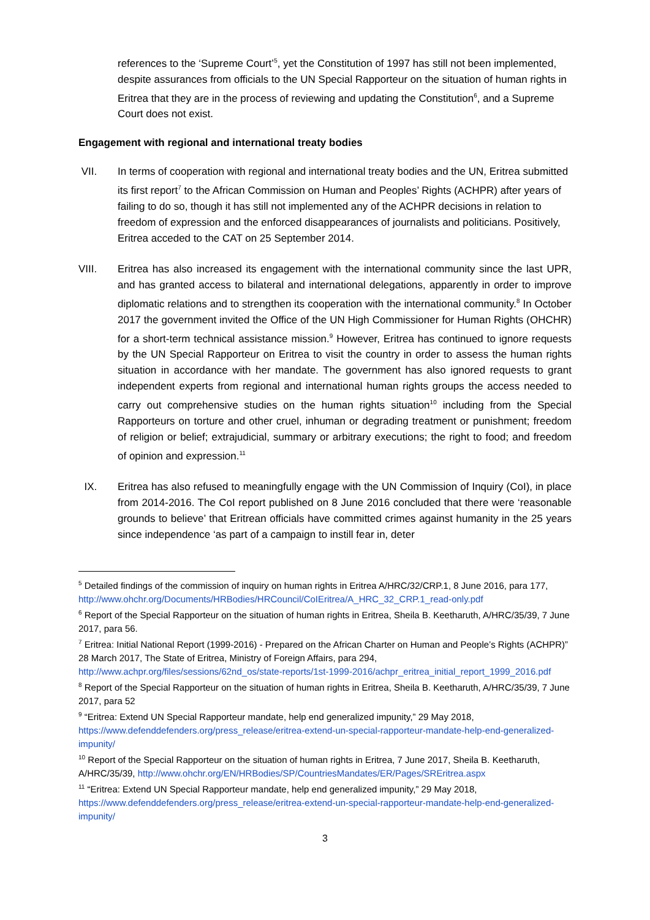references to the ‘Supreme Court’<sup>5</sup>, yet the Constitution of 1997 has still not been implemented, despite assurances from officials to the UN Special Rapporteur on the situation of human rights in Eritrea that they are in the process of reviewing and updating the Constitution<sup>6</sup>, and a Supreme Court does not exist.
Engagement with regional and international treaty bodies
VII. In terms of cooperation with regional and international treaty bodies and the UN, Eritrea submitted its first report<sup>7</sup> to the African Commission on Human and Peoples’ Rights (ACHPR) after years of failing to do so, though it has still not implemented any of the ACHPR decisions in relation to freedom of expression and the enforced disappearances of journalists and politicians. Positively, Eritrea acceded to the CAT on 25 September 2014.
VIII. Eritrea has also increased its engagement with the international community since the last UPR, and has granted access to bilateral and international delegations, apparently in order to improve diplomatic relations and to strengthen its cooperation with the international community.<sup>8</sup> In October 2017 the government invited the Office of the UN High Commissioner for Human Rights (OHCHR) for a short-term technical assistance mission.<sup>9</sup> However, Eritrea has continued to ignore requests by the UN Special Rapporteur on Eritrea to visit the country in order to assess the human rights situation in accordance with her mandate. The government has also ignored requests to grant independent experts from regional and international human rights groups the access needed to carry out comprehensive studies on the human rights situation<sup>10</sup> including from the Special Rapporteurs on torture and other cruel, inhuman or degrading treatment or punishment; freedom of religion or belief; extrajudicial, summary or arbitrary executions; the right to food; and freedom of opinion and expression.<sup>11</sup>
IX. Eritrea has also refused to meaningfully engage with the UN Commission of Inquiry (CoI), in place from 2014-2016. The CoI report published on 8 June 2016 concluded that there were ‘reasonable grounds to believe’ that Eritrean officials have committed crimes against humanity in the 25 years since independence ‘as part of a campaign to instill fear in, deter
<sup>5</sup> Detailed findings of the commission of inquiry on human rights in Eritrea A/HRC/32/CRP.1, 8 June 2016, para 177, http://www.ohchr.org/Documents/HRBodies/HRCouncil/CoIEritrea/A_HRC_32_CRP.1_read-only.pdf
<sup>6</sup> Report of the Special Rapporteur on the situation of human rights in Eritrea, Sheila B. Keetharuth, A/HRC/35/39, 7 June 2017, para 56.
<sup>7</sup> Eritrea: Initial National Report (1999-2016) - Prepared on the African Charter on Human and People’s Rights (ACHPR)” 28 March 2017, The State of Eritrea, Ministry of Foreign Affairs, para 294, http://www.achpr.org/files/sessions/62nd_os/state-reports/1st-1999-2016/achpr_eritrea_initial_report_1999_2016.pdf
<sup>8</sup> Report of the Special Rapporteur on the situation of human rights in Eritrea, Sheila B. Keetharuth, A/HRC/35/39, 7 June 2017, para 52
<sup>9</sup> “Eritrea: Extend UN Special Rapporteur mandate, help end generalized impunity,” 29 May 2018, https://www.defenddefenders.org/press_release/eritrea-extend-un-special-rapporteur-mandate-help-end-generalized-impunity/
<sup>10</sup> Report of the Special Rapporteur on the situation of human rights in Eritrea, 7 June 2017, Sheila B. Keetharuth, A/HRC/35/39, http://www.ohchr.org/EN/HRBodies/SP/CountriesMandates/ER/Pages/SREritrea.aspx
<sup>11</sup> “Eritrea: Extend UN Special Rapporteur mandate, help end generalized impunity,” 29 May 2018, https://www.defenddefenders.org/press_release/eritrea-extend-un-special-rapporteur-mandate-help-end-generalized-impunity/
3